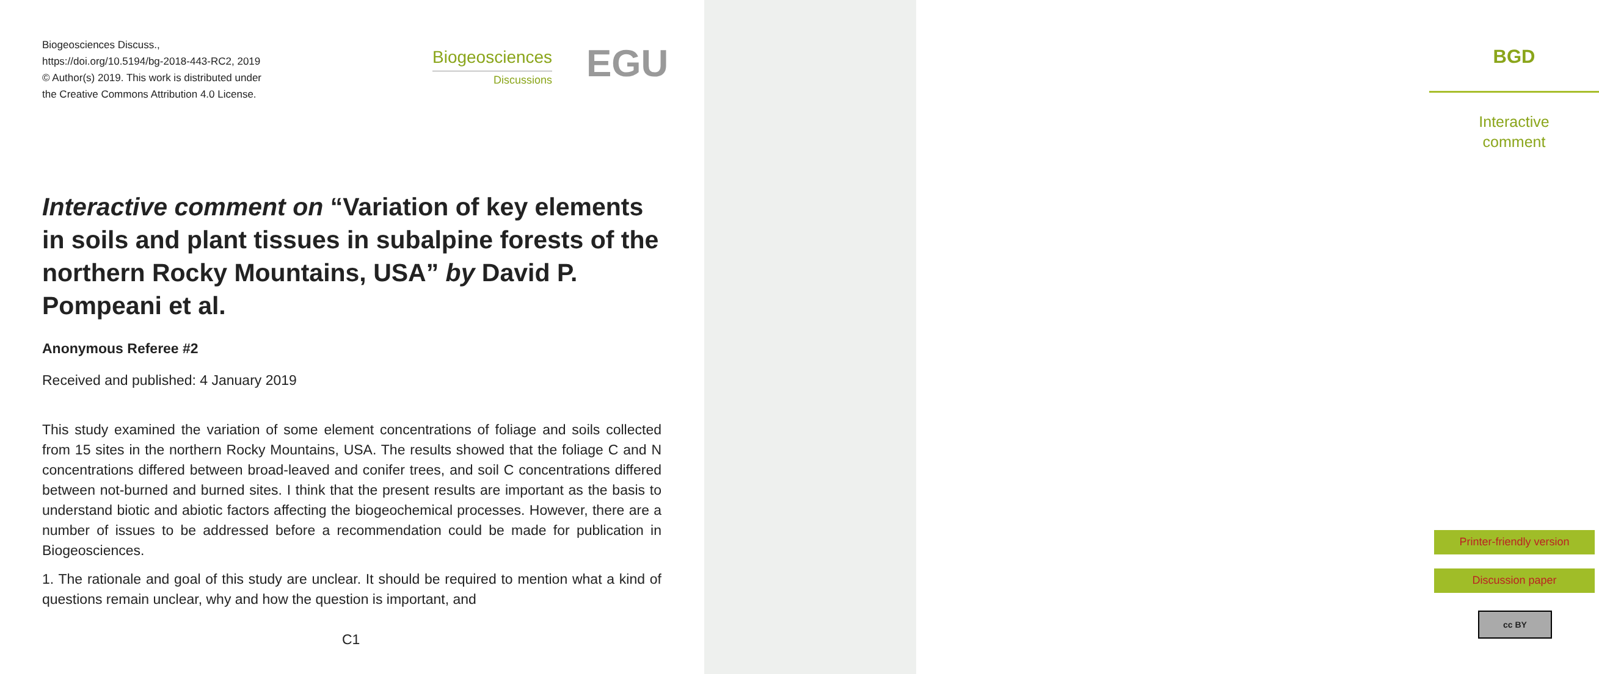Biogeosciences Discuss.,
https://doi.org/10.5194/bg-2018-443-RC2, 2019
© Author(s) 2019. This work is distributed under
the Creative Commons Attribution 4.0 License.
Biogeosciences
Discussions
EGU
Interactive comment on “Variation of key elements in soils and plant tissues in subalpine forests of the northern Rocky Mountains, USA” by David P. Pompeani et al.
Anonymous Referee #2
Received and published: 4 January 2019
This study examined the variation of some element concentrations of foliage and soils collected from 15 sites in the northern Rocky Mountains, USA. The results showed that the foliage C and N concentrations differed between broad-leaved and conifer trees, and soil C concentrations differed between not-burned and burned sites. I think that the present results are important as the basis to understand biotic and abiotic factors affecting the biogeochemical processes. However, there are a number of issues to be addressed before a recommendation could be made for publication in Biogeosciences.
1. The rationale and goal of this study are unclear. It should be required to mention what a kind of questions remain unclear, why and how the question is important, and
C1
BGD
Interactive
comment
Printer-friendly version
Discussion paper
cc BY